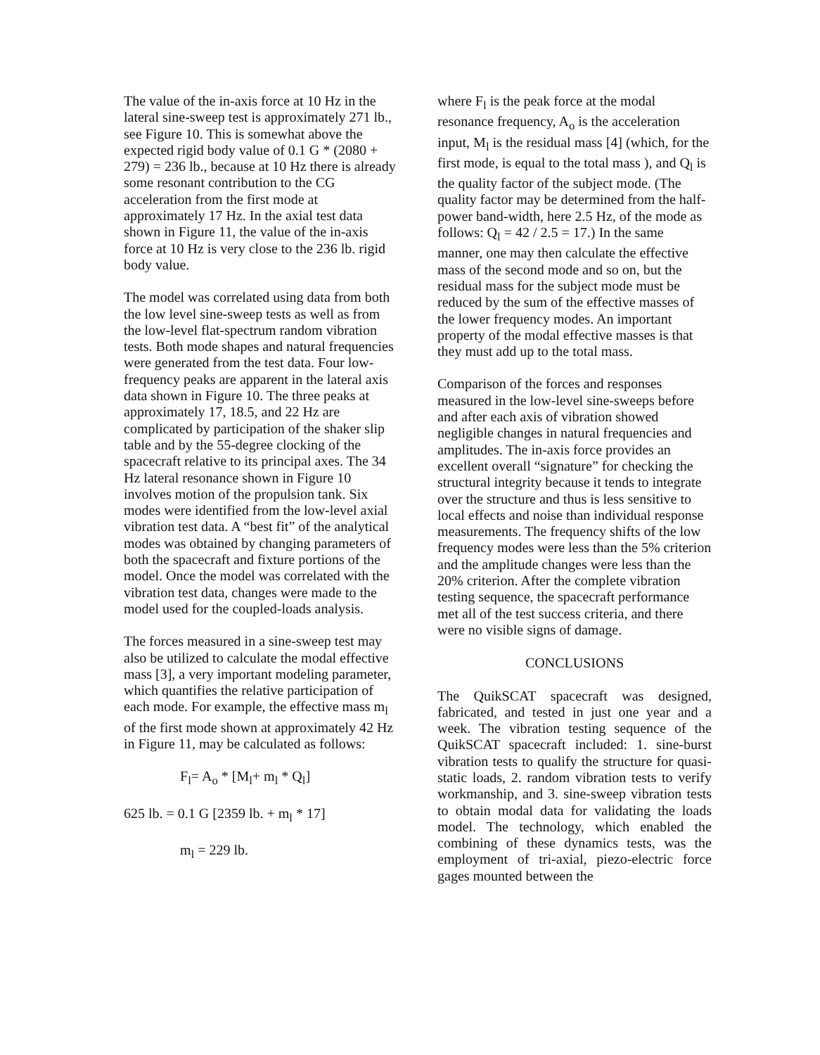The value of the in-axis force at 10 Hz in the lateral sine-sweep test is approximately 271 lb., see Figure 10. This is somewhat above the expected rigid body value of 0.1 G * (2080 + 279) = 236 lb., because at 10 Hz there is already some resonant contribution to the CG acceleration from the first mode at approximately 17 Hz. In the axial test data shown in Figure 11, the value of the in-axis force at 10 Hz is very close to the 236 lb. rigid body value.
The model was correlated using data from both the low level sine-sweep tests as well as from the low-level flat-spectrum random vibration tests. Both mode shapes and natural frequencies were generated from the test data. Four low-frequency peaks are apparent in the lateral axis data shown in Figure 10. The three peaks at approximately 17, 18.5, and 22 Hz are complicated by participation of the shaker slip table and by the 55-degree clocking of the spacecraft relative to its principal axes. The 34 Hz lateral resonance shown in Figure 10 involves motion of the propulsion tank. Six modes were identified from the low-level axial vibration test data. A “best fit” of the analytical modes was obtained by changing parameters of both the spacecraft and fixture portions of the model. Once the model was correlated with the vibration test data, changes were made to the model used for the coupled-loads analysis.
The forces measured in a sine-sweep test may also be utilized to calculate the modal effective mass [3], a very important modeling parameter, which quantifies the relative participation of each mode. For example, the effective mass m<sub>l</sub> of the first mode shown at approximately 42 Hz in Figure 11, may be calculated as follows:
F<sub>l</sub>= A<sub>o</sub> * [M<sub>l</sub>+ m<sub>l</sub> * Q<sub>l</sub>]
625 lb. = 0.1 G [2359 lb. + m<sub>l</sub> * 17]
m<sub>l</sub> = 229 lb.
where F<sub>l</sub> is the peak force at the modal resonance frequency, A<sub>o</sub> is the acceleration input, M<sub>l</sub> is the residual mass [4] (which, for the first mode, is equal to the total mass ), and Q<sub>l</sub> is the quality factor of the subject mode. (The quality factor may be determined from the half-power band-width, here 2.5 Hz, of the mode as follows: Q<sub>l</sub> = 42 / 2.5 = 17.) In the same manner, one may then calculate the effective mass of the second mode and so on, but the residual mass for the subject mode must be reduced by the sum of the effective masses of the lower frequency modes. An important property of the modal effective masses is that they must add up to the total mass.
Comparison of the forces and responses measured in the low-level sine-sweeps before and after each axis of vibration showed negligible changes in natural frequencies and amplitudes. The in-axis force provides an excellent overall “signature” for checking the structural integrity because it tends to integrate over the structure and thus is less sensitive to local effects and noise than individual response measurements. The frequency shifts of the low frequency modes were less than the 5% criterion and the amplitude changes were less than the 20% criterion. After the complete vibration testing sequence, the spacecraft performance met all of the test success criteria, and there were no visible signs of damage.
CONCLUSIONS
The QuikSCAT spacecraft was designed, fabricated, and tested in just one year and a week. The vibration testing sequence of the QuikSCAT spacecraft included: 1. sine-burst vibration tests to qualify the structure for quasi-static loads, 2. random vibration tests to verify workmanship, and 3. sine-sweep vibration tests to obtain modal data for validating the loads model. The technology, which enabled the combining of these dynamics tests, was the employment of tri-axial, piezo-electric force gages mounted between the